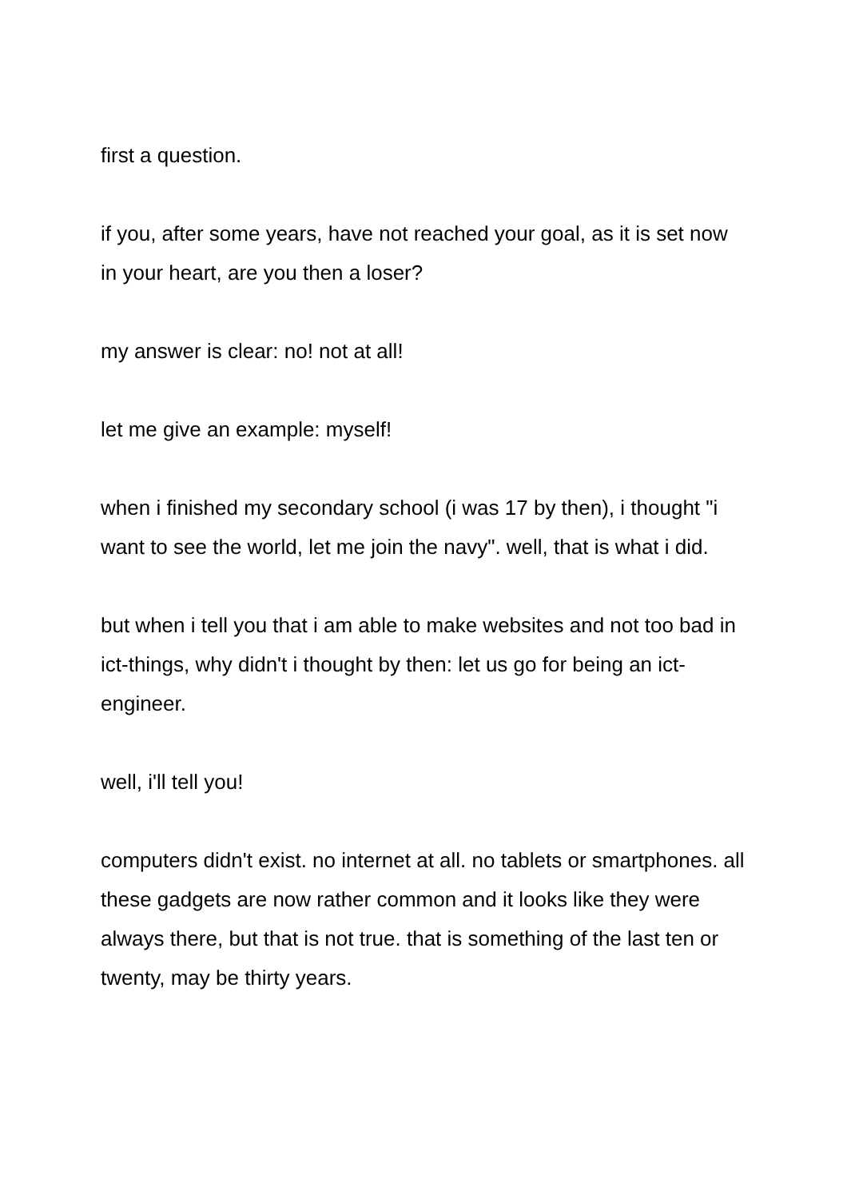first a question.
if you, after some years, have not reached your goal, as it is set now in your heart, are you then a loser?
my answer is clear: no! not at all!
let me give an example: myself!
when i finished my secondary school (i was 17 by then), i thought "i want to see the world, let me join the navy". well, that is what i did.
but when i tell you that i am able to make websites and not too bad in ict-things, why didn't i thought by then: let us go for being an ict-engineer.
well, i'll tell you!
computers didn't exist. no internet at all. no tablets or smartphones. all these gadgets are now rather common and it looks like they were always there, but that is not true. that is something of the last ten or twenty, may be thirty years.